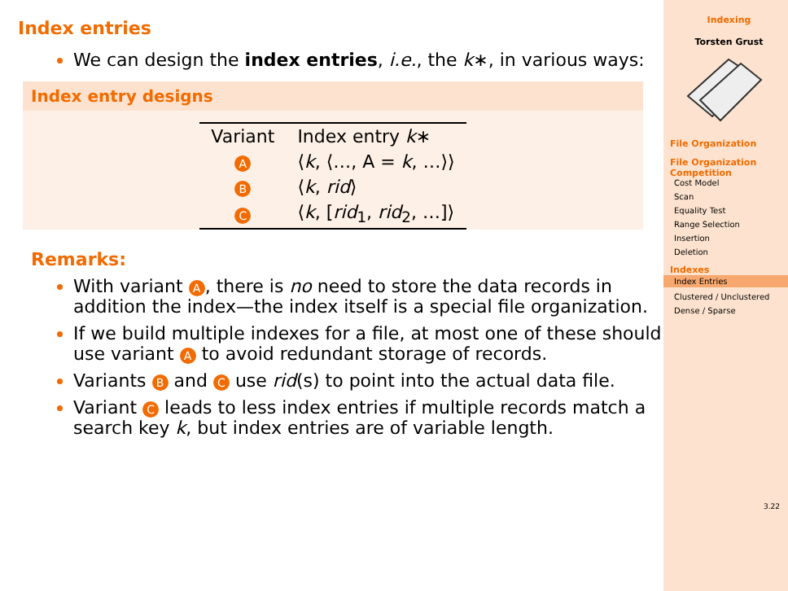Index entries
We can design the index entries, i.e., the k∗, in various ways:
Index entry designs
| Variant | Index entry k ∗ |
| --- | --- |
| A | ⟨ k , ⟨…, A = k , …⟩⟩ |
| B | ⟨ k , rid ⟩ |
| C | ⟨ k , [ rid<sub>1</sub>, rid<sub>2</sub>, …]⟩ |
Remarks:
With variant A, there is no need to store the data records in addition the index—the index itself is a special file organization.
If we build multiple indexes for a file, at most one of these should use variant A to avoid redundant storage of records.
Variants B and C use rid(s) to point into the actual data file.
Variant C leads to less index entries if multiple records match a search key k, but index entries are of variable length.
Indexing
Torsten Grust
File Organization
File Organization Competition
Cost Model
Scan
Equality Test
Range Selection
Insertion
Deletion
Indexes
Index Entries
Clustered / Unclustered
Dense / Sparse
3.22